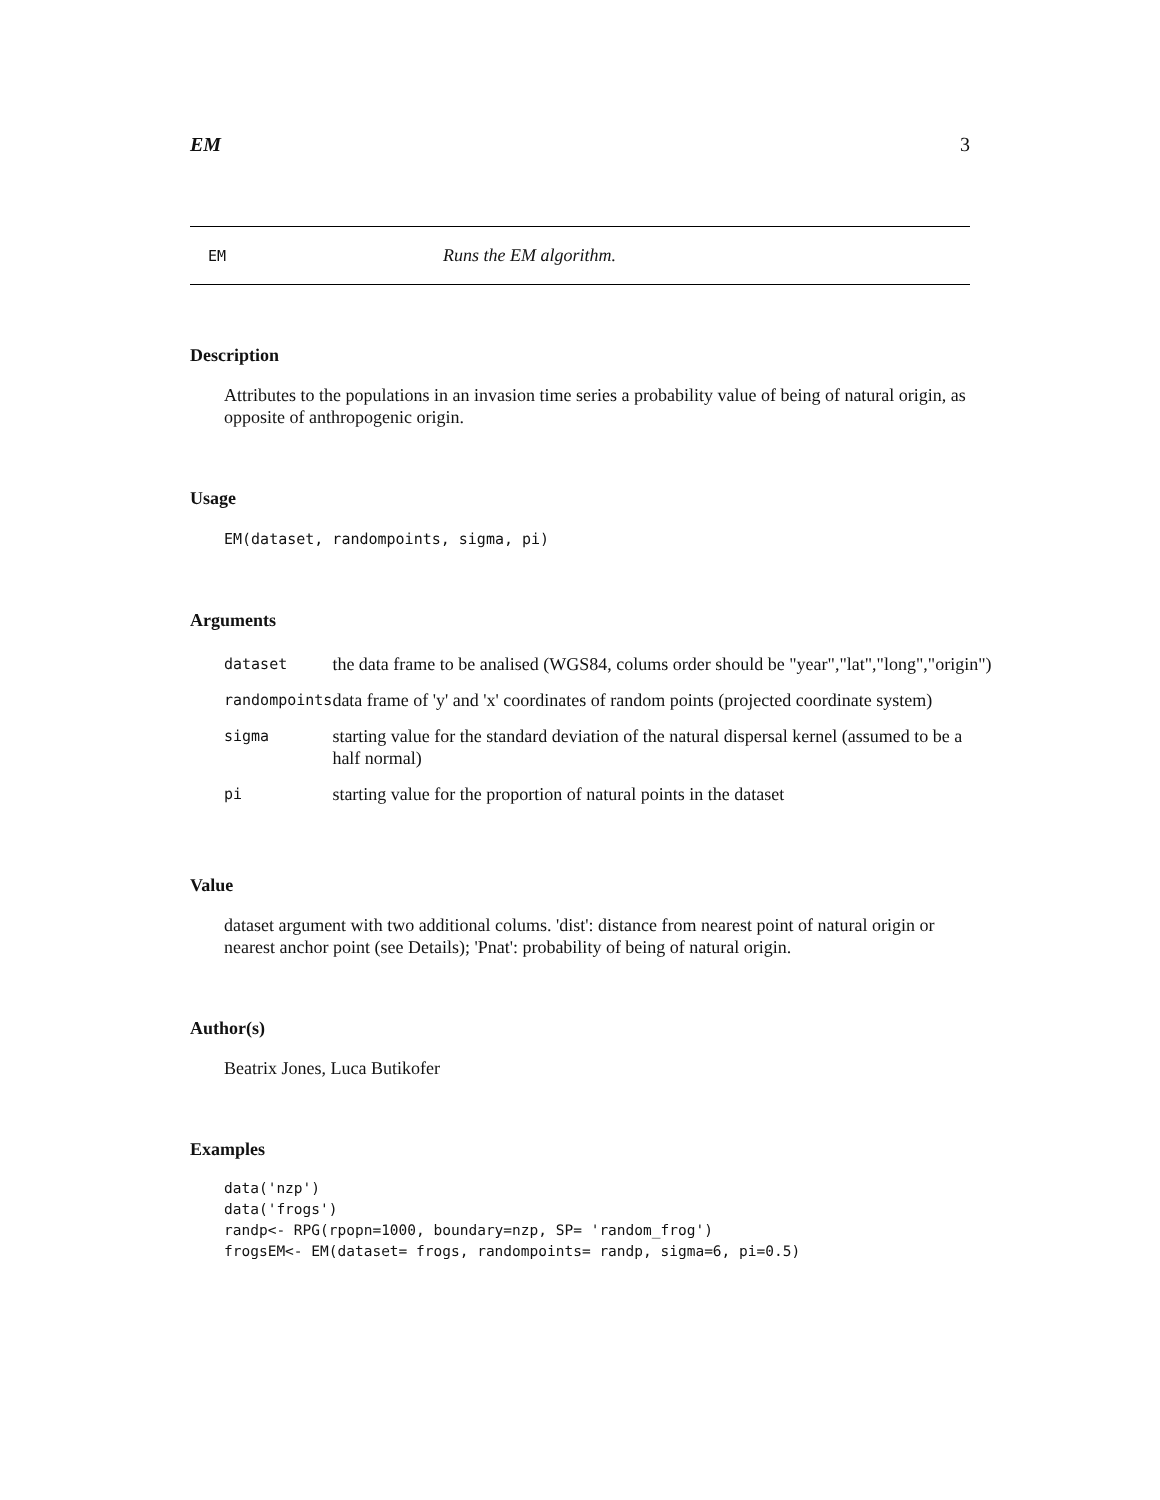EM 3
EM Runs the EM algorithm.
Description
Attributes to the populations in an invasion time series a probability value of being of natural origin, as opposite of anthropogenic origin.
Usage
EM(dataset, randompoints, sigma, pi)
Arguments
| dataset | the data frame to be analised (WGS84, colums order should be "year","lat","long","origin") |
| randompoints | data frame of 'y' and 'x' coordinates of random points (projected coordinate system) |
| sigma | starting value for the standard deviation of the natural dispersal kernel (assumed to be a half normal) |
| pi | starting value for the proportion of natural points in the dataset |
Value
dataset argument with two additional colums. 'dist': distance from nearest point of natural origin or nearest anchor point (see Details); 'Pnat': probability of being of natural origin.
Author(s)
Beatrix Jones, Luca Butikofer
Examples
data('nzp')
data('frogs')
randp<- RPG(rpopn=1000, boundary=nzp, SP= 'random_frog')
frogsEM<- EM(dataset= frogs, randompoints= randp, sigma=6, pi=0.5)